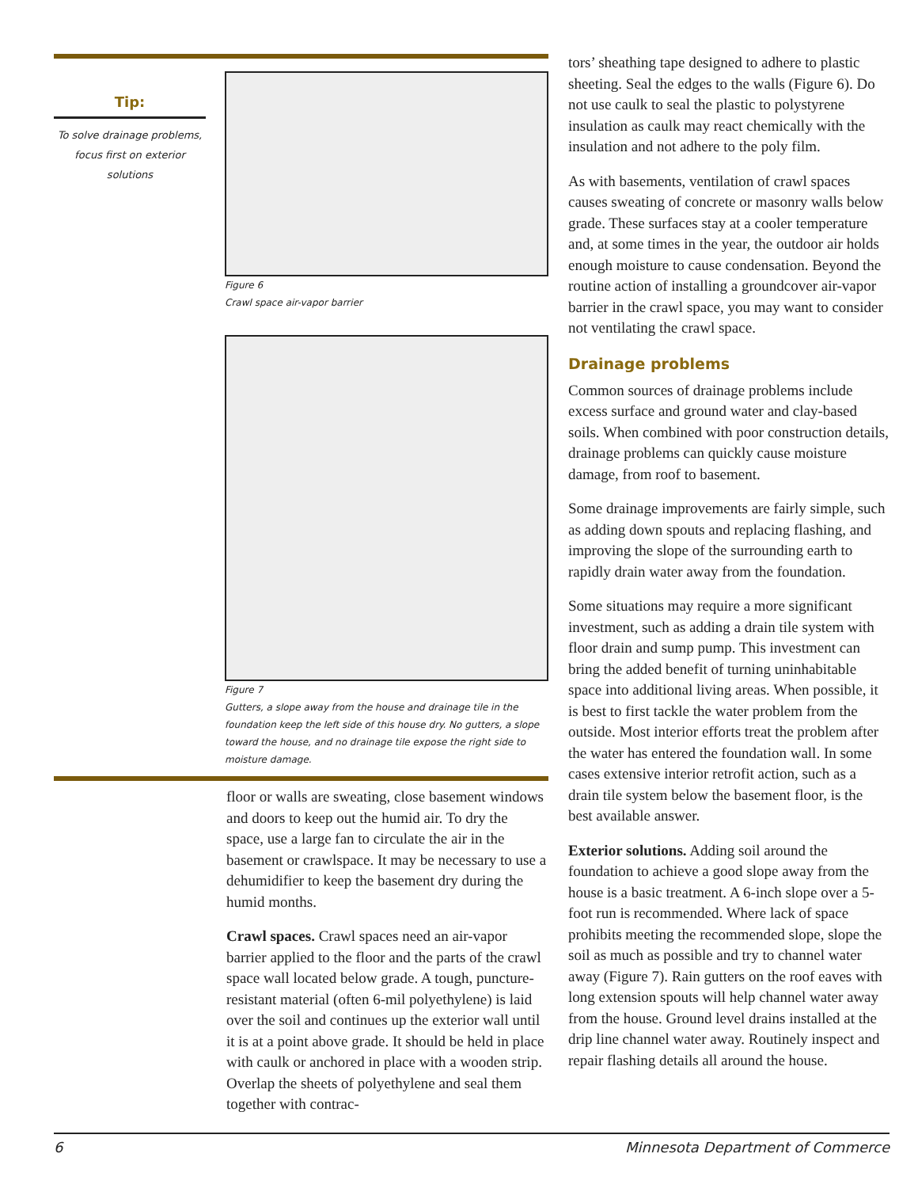Tip:
To solve drainage problems, focus first on exterior solutions
Figure 6
Crawl space air-vapor barrier
Figure 7
Gutters, a slope away from the house and drainage tile in the foundation keep the left side of this house dry. No gutters, a slope toward the house, and no drainage tile expose the right side to moisture damage.
floor or walls are sweating, close basement windows and doors to keep out the humid air. To dry the space, use a large fan to circulate the air in the basement or crawlspace. It may be necessary to use a dehumidifier to keep the basement dry during the humid months.
Crawl spaces. Crawl spaces need an air-vapor barrier applied to the floor and the parts of the crawl space wall located below grade. A tough, puncture-resistant material (often 6-mil polyethylene) is laid over the soil and continues up the exterior wall until it is at a point above grade. It should be held in place with caulk or anchored in place with a wooden strip. Overlap the sheets of polyethylene and seal them together with contrac-
tors’ sheathing tape designed to adhere to plastic sheeting. Seal the edges to the walls (Figure 6). Do not use caulk to seal the plastic to polystyrene insulation as caulk may react chemically with the insulation and not adhere to the poly film.
As with basements, ventilation of crawl spaces causes sweating of concrete or masonry walls below grade. These surfaces stay at a cooler temperature and, at some times in the year, the outdoor air holds enough moisture to cause condensation. Beyond the routine action of installing a groundcover air-vapor barrier in the crawl space, you may want to consider not ventilating the crawl space.
Drainage problems
Common sources of drainage problems include excess surface and ground water and clay-based soils. When combined with poor construction details, drainage problems can quickly cause moisture damage, from roof to basement.
Some drainage improvements are fairly simple, such as adding down spouts and replacing flashing, and improving the slope of the surrounding earth to rapidly drain water away from the foundation.
Some situations may require a more significant investment, such as adding a drain tile system with floor drain and sump pump. This investment can bring the added benefit of turning uninhabitable space into additional living areas. When possible, it is best to first tackle the water problem from the outside. Most interior efforts treat the problem after the water has entered the foundation wall. In some cases extensive interior retrofit action, such as a drain tile system below the basement floor, is the best available answer.
Exterior solutions. Adding soil around the foundation to achieve a good slope away from the house is a basic treatment. A 6-inch slope over a 5-foot run is recommended. Where lack of space prohibits meeting the recommended slope, slope the soil as much as possible and try to channel water away (Figure 7). Rain gutters on the roof eaves with long extension spouts will help channel water away from the house. Ground level drains installed at the drip line channel water away. Routinely inspect and repair flashing details all around the house.
6 Minnesota Department of Commerce